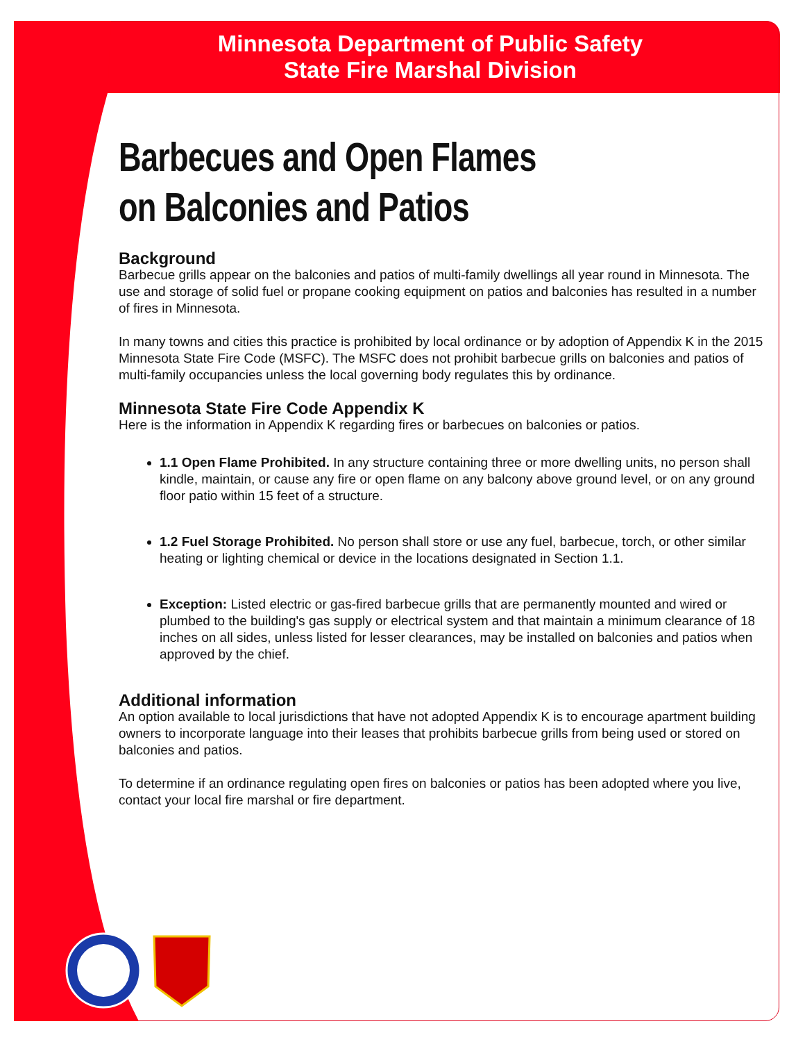Minnesota Department of Public Safety
State Fire Marshal Division
Barbecues and Open Flames
on Balconies and Patios
Background
Barbecue grills appear on the balconies and patios of multi-family dwellings all year round in Minnesota. The use and storage of solid fuel or propane cooking equipment on patios and balconies has resulted in a number of fires in Minnesota.
In many towns and cities this practice is prohibited by local ordinance or by adoption of Appendix K in the 2015 Minnesota State Fire Code (MSFC). The MSFC does not prohibit barbecue grills on balconies and patios of multi-family occupancies unless the local governing body regulates this by ordinance.
Minnesota State Fire Code Appendix K
Here is the information in Appendix K regarding fires or barbecues on balconies or patios.
1.1 Open Flame Prohibited. In any structure containing three or more dwelling units, no person shall kindle, maintain, or cause any fire or open flame on any balcony above ground level, or on any ground floor patio within 15 feet of a structure.
1.2 Fuel Storage Prohibited. No person shall store or use any fuel, barbecue, torch, or other similar heating or lighting chemical or device in the locations designated in Section 1.1.
Exception: Listed electric or gas-fired barbecue grills that are permanently mounted and wired or plumbed to the building's gas supply or electrical system and that maintain a minimum clearance of 18 inches on all sides, unless listed for lesser clearances, may be installed on balconies and patios when approved by the chief.
Additional information
An option available to local jurisdictions that have not adopted Appendix K is to encourage apartment building owners to incorporate language into their leases that prohibits barbecue grills from being used or stored on balconies and patios.
To determine if an ordinance regulating open fires on balconies or patios has been adopted where you live, contact your local fire marshal or fire department.